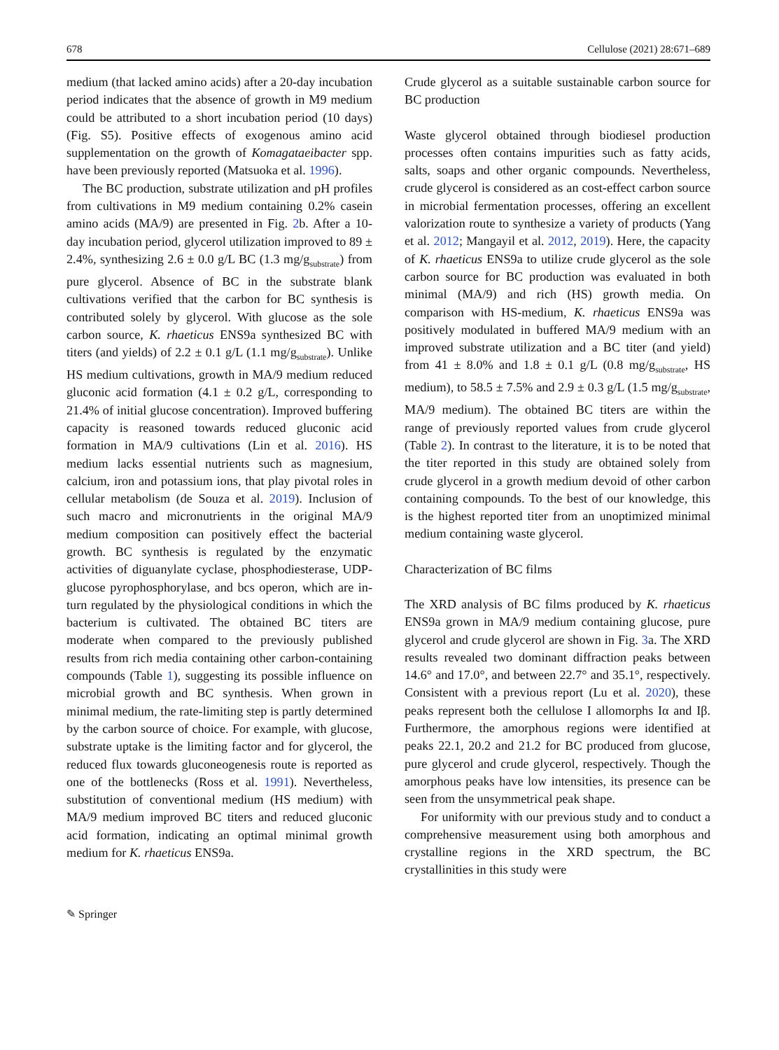678 Cellulose (2021) 28:671–689
medium (that lacked amino acids) after a 20-day incubation period indicates that the absence of growth in M9 medium could be attributed to a short incubation period (10 days) (Fig. S5). Positive effects of exogenous amino acid supplementation on the growth of Komagataeibacter spp. have been previously reported (Matsuoka et al. 1996).
The BC production, substrate utilization and pH profiles from cultivations in M9 medium containing 0.2% casein amino acids (MA/9) are presented in Fig. 2b. After a 10-day incubation period, glycerol utilization improved to 89 ± 2.4%, synthesizing 2.6 ± 0.0 g/L BC (1.3 mg/g<sub>substrate</sub>) from pure glycerol. Absence of BC in the substrate blank cultivations verified that the carbon for BC synthesis is contributed solely by glycerol. With glucose as the sole carbon source, K. rhaeticus ENS9a synthesized BC with titers (and yields) of 2.2 ± 0.1 g/L (1.1 mg/g<sub>substrate</sub>). Unlike HS medium cultivations, growth in MA/9 medium reduced gluconic acid formation (4.1 ± 0.2 g/L, corresponding to 21.4% of initial glucose concentration). Improved buffering capacity is reasoned towards reduced gluconic acid formation in MA/9 cultivations (Lin et al. 2016). HS medium lacks essential nutrients such as magnesium, calcium, iron and potassium ions, that play pivotal roles in cellular metabolism (de Souza et al. 2019). Inclusion of such macro and micronutrients in the original MA/9 medium composition can positively effect the bacterial growth. BC synthesis is regulated by the enzymatic activities of diguanylate cyclase, phosphodiesterase, UDP-glucose pyrophosphorylase, and bcs operon, which are in-turn regulated by the physiological conditions in which the bacterium is cultivated. The obtained BC titers are moderate when compared to the previously published results from rich media containing other carbon-containing compounds (Table 1), suggesting its possible influence on microbial growth and BC synthesis. When grown in minimal medium, the rate-limiting step is partly determined by the carbon source of choice. For example, with glucose, substrate uptake is the limiting factor and for glycerol, the reduced flux towards gluconeogenesis route is reported as one of the bottlenecks (Ross et al. 1991). Nevertheless, substitution of conventional medium (HS medium) with MA/9 medium improved BC titers and reduced gluconic acid formation, indicating an optimal minimal growth medium for K. rhaeticus ENS9a.
Crude glycerol as a suitable sustainable carbon source for BC production
Waste glycerol obtained through biodiesel production processes often contains impurities such as fatty acids, salts, soaps and other organic compounds. Nevertheless, crude glycerol is considered as an cost-effect carbon source in microbial fermentation processes, offering an excellent valorization route to synthesize a variety of products (Yang et al. 2012; Mangayil et al. 2012, 2019). Here, the capacity of K. rhaeticus ENS9a to utilize crude glycerol as the sole carbon source for BC production was evaluated in both minimal (MA/9) and rich (HS) growth media. On comparison with HS-medium, K. rhaeticus ENS9a was positively modulated in buffered MA/9 medium with an improved substrate utilization and a BC titer (and yield) from 41 ± 8.0% and 1.8 ± 0.1 g/L (0.8 mg/g<sub>substrate</sub>, HS medium), to 58.5 ± 7.5% and 2.9 ± 0.3 g/L (1.5 mg/g<sub>substrate</sub>, MA/9 medium). The obtained BC titers are within the range of previously reported values from crude glycerol (Table 2). In contrast to the literature, it is to be noted that the titer reported in this study are obtained solely from crude glycerol in a growth medium devoid of other carbon containing compounds. To the best of our knowledge, this is the highest reported titer from an unoptimized minimal medium containing waste glycerol.
Characterization of BC films
The XRD analysis of BC films produced by K. rhaeticus ENS9a grown in MA/9 medium containing glucose, pure glycerol and crude glycerol are shown in Fig. 3a. The XRD results revealed two dominant diffraction peaks between 14.6° and 17.0°, and between 22.7° and 35.1°, respectively. Consistent with a previous report (Lu et al. 2020), these peaks represent both the cellulose I allomorphs Iα and Iβ. Furthermore, the amorphous regions were identified at peaks 22.1, 20.2 and 21.2 for BC produced from glucose, pure glycerol and crude glycerol, respectively. Though the amorphous peaks have low intensities, its presence can be seen from the unsymmetrical peak shape.
For uniformity with our previous study and to conduct a comprehensive measurement using both amorphous and crystalline regions in the XRD spectrum, the BC crystallinities in this study were
✎ Springer